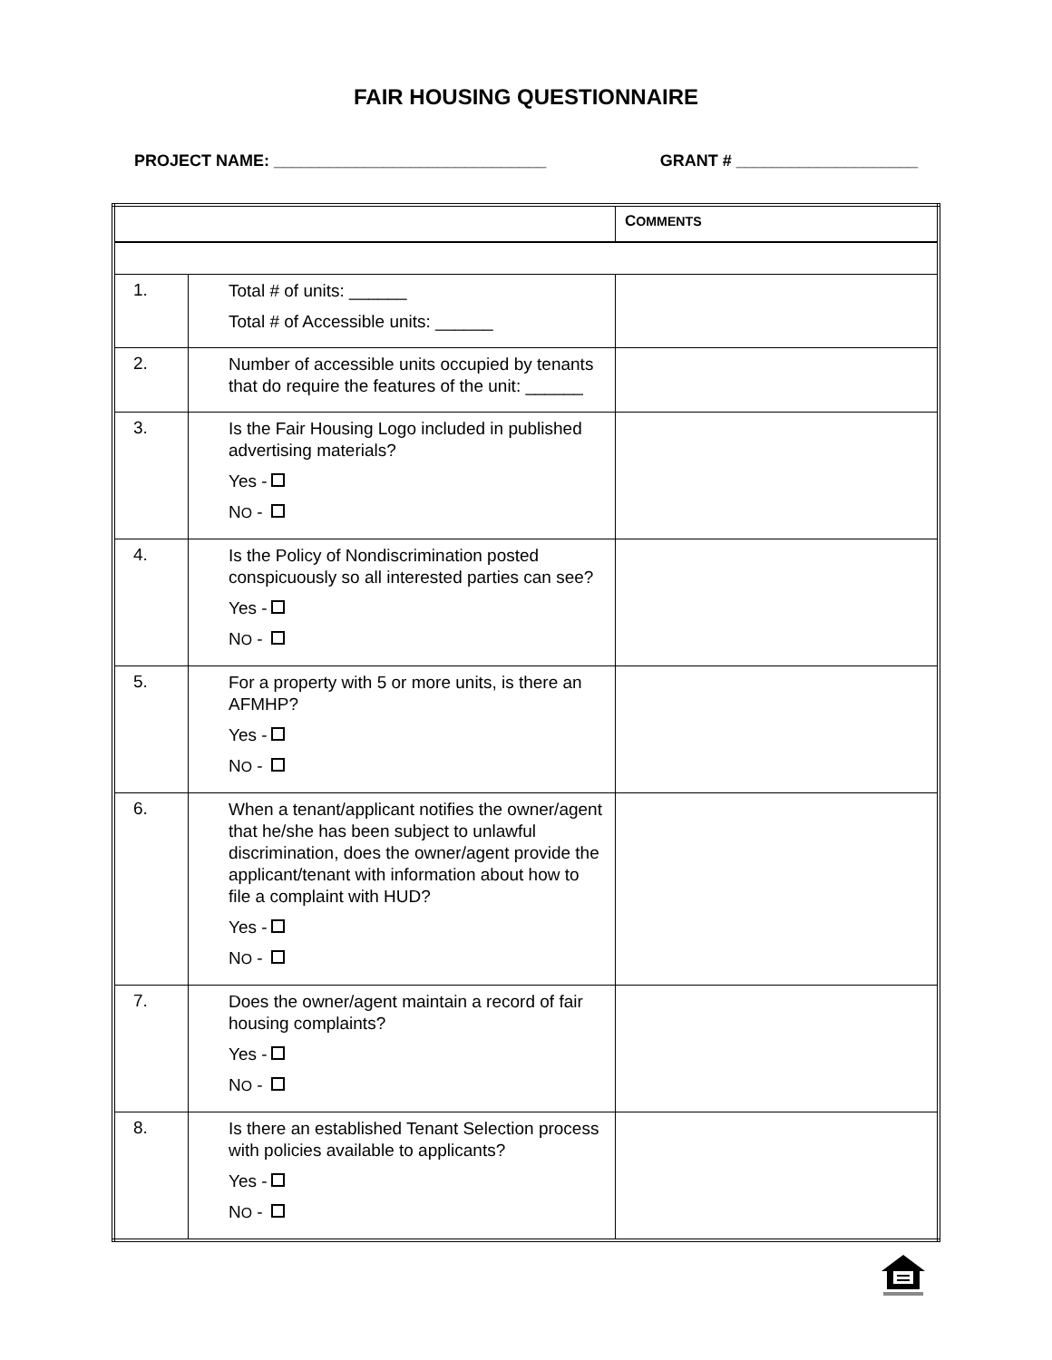FAIR HOUSING QUESTIONNAIRE
PROJECT NAME: ______________________________ GRANT # ____________________
| | | C OMMENTS |
| --- | --- | --- |
| 1. | Total # of units: ______ Total # of Accessible units: ______ | |
| 2. | Number of accessible units occupied by tenants that do require the features of the unit: ______ | |
| 3. | Is the Fair Housing Logo included in published advertising materials? Yes - N O - | |
| 4. | Is the Policy of Nondiscrimination posted conspicuously so all interested parties can see? Yes - N O - | |
| 5. | For a property with 5 or more units, is there an AFMHP? Yes - N O - | |
| 6. | When a tenant/applicant notifies the owner/agent that he/she has been subject to unlawful discrimination, does the owner/agent provide the applicant/tenant with information about how to file a complaint with HUD? Yes - N O - | |
| 7. | Does the owner/agent maintain a record of fair housing complaints? Yes - N O - | |
| 8. | Is there an established Tenant Selection process with policies available to applicants? Yes - N O - | |